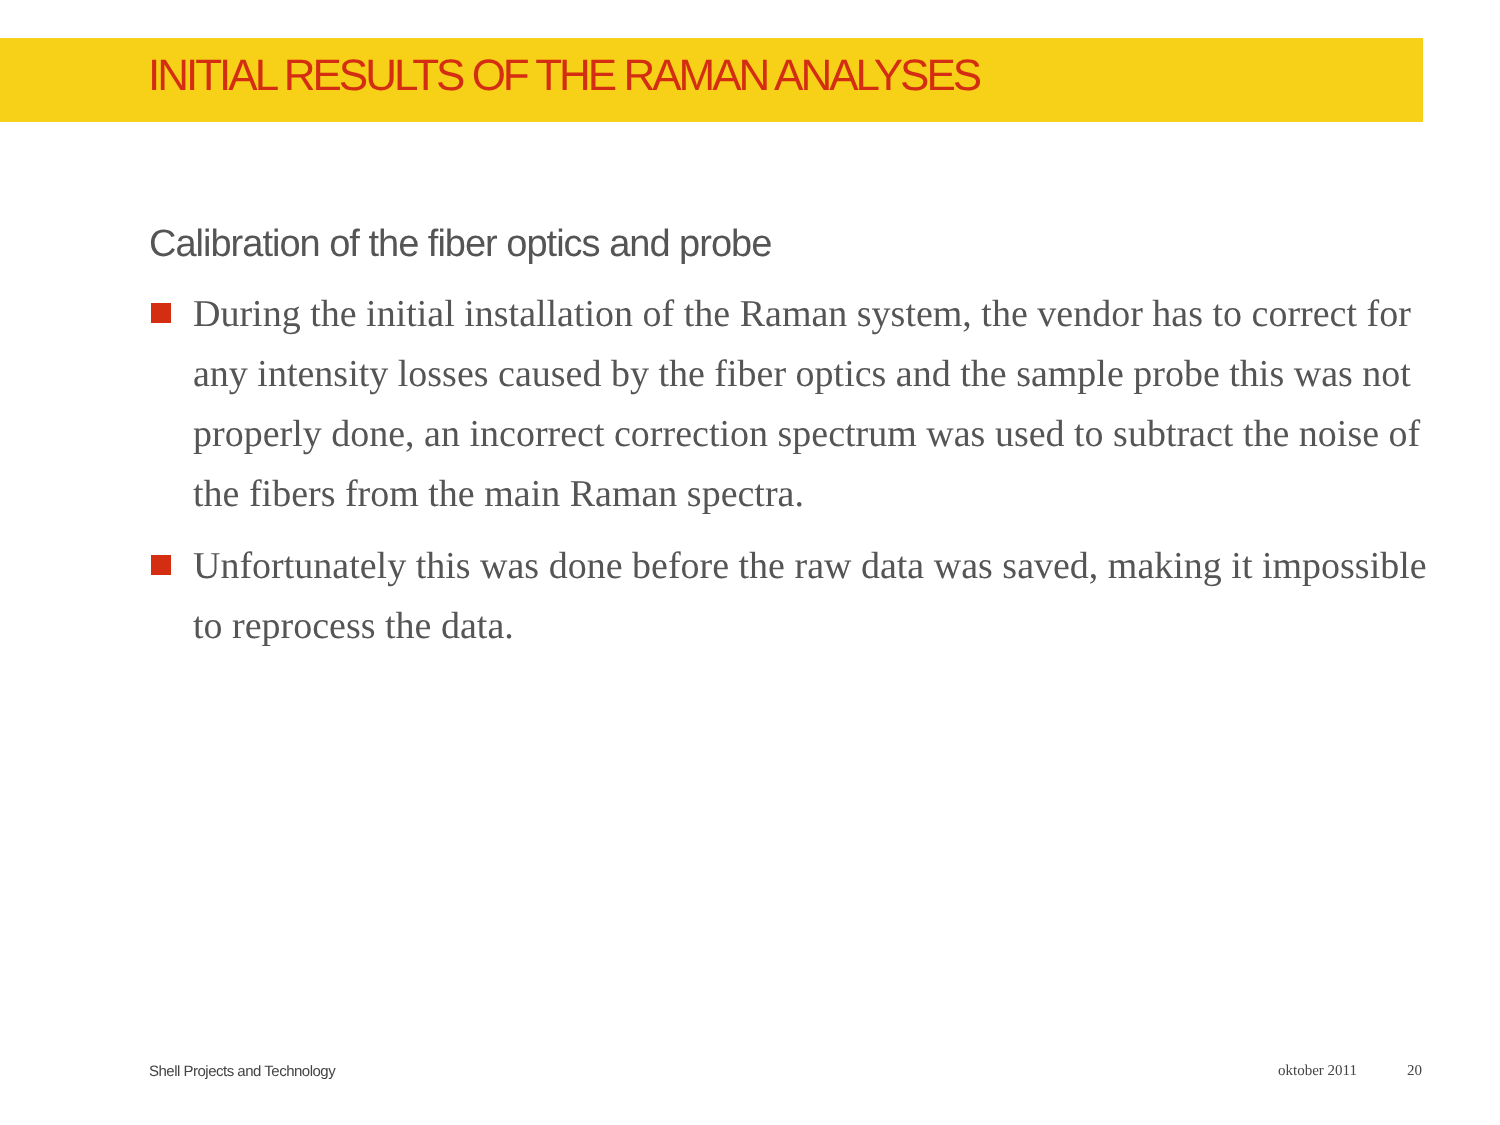INITIAL RESULTS OF THE RAMAN ANALYSES
Calibration of the fiber optics and probe
During the initial installation of the Raman system, the vendor has to correct for any intensity losses caused by the fiber optics and the sample probe this was not properly done, an incorrect correction spectrum was used to subtract the noise of the fibers from the main Raman spectra.
Unfortunately this was done before the raw data was saved, making it impossible to reprocess the data.
Shell Projects and Technology oktober 2011 20